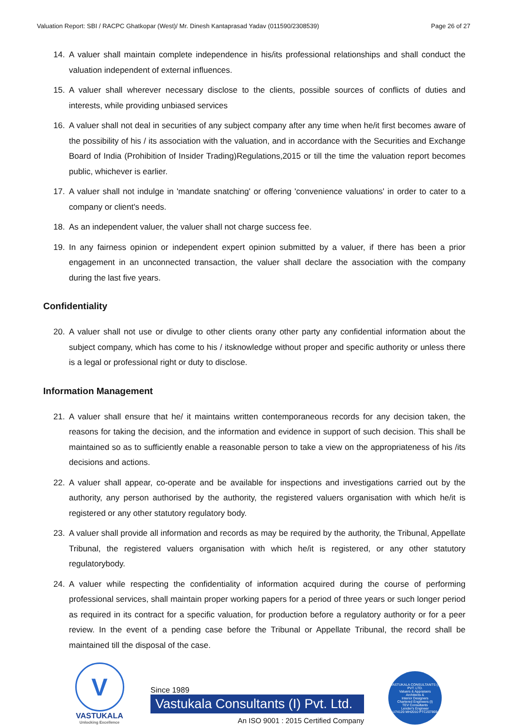Valuation Report: SBI / RACPC Ghatkopar (West)/ Mr. Dinesh Kantaprasad Yadav (011590/2308539) Page 26 of 27
14. A valuer shall maintain complete independence in his/its professional relationships and shall conduct the valuation independent of external influences.
15. A valuer shall wherever necessary disclose to the clients, possible sources of conflicts of duties and interests, while providing unbiased services
16. A valuer shall not deal in securities of any subject company after any time when he/it first becomes aware of the possibility of his / its association with the valuation, and in accordance with the Securities and Exchange Board of India (Prohibition of Insider Trading)Regulations,2015 or till the time the valuation report becomes public, whichever is earlier.
17. A valuer shall not indulge in 'mandate snatching' or offering 'convenience valuations' in order to cater to a company or client's needs.
18. As an independent valuer, the valuer shall not charge success fee.
19. In any fairness opinion or independent expert opinion submitted by a valuer, if there has been a prior engagement in an unconnected transaction, the valuer shall declare the association with the company during the last five years.
Confidentiality
20. A valuer shall not use or divulge to other clients orany other party any confidential information about the subject company, which has come to his / itsknowledge without proper and specific authority or unless there is a legal or professional right or duty to disclose.
Information Management
21. A valuer shall ensure that he/ it maintains written contemporaneous records for any decision taken, the reasons for taking the decision, and the information and evidence in support of such decision. This shall be maintained so as to sufficiently enable a reasonable person to take a view on the appropriateness of his /its decisions and actions.
22. A valuer shall appear, co-operate and be available for inspections and investigations carried out by the authority, any person authorised by the authority, the registered valuers organisation with which he/it is registered or any other statutory regulatory body.
23. A valuer shall provide all information and records as may be required by the authority, the Tribunal, Appellate Tribunal, the registered valuers organisation with which he/it is registered, or any other statutory regulatorybody.
24. A valuer while respecting the confidentiality of information acquired during the course of performing professional services, shall maintain proper working papers for a period of three years or such longer period as required in its contract for a specific valuation, for production before a regulatory authority or for a peer review. In the event of a pending case before the Tribunal or Appellate Tribunal, the record shall be maintained till the disposal of the case.
V
VASTUKALA
Unlocking Excellence
Since 1989
Vastukala Consultants (I) Pvt. Ltd.
An ISO 9001 : 2015 Certified Company
VASTUKALA CONSULTANTS (I) PVT. LTD.
Valuers & Appraisers
Architects &
Interior Designers
Chartered Engineers (I)
TEV Consultants
Lender's Engineer
U74120 MH2010 PTC207869